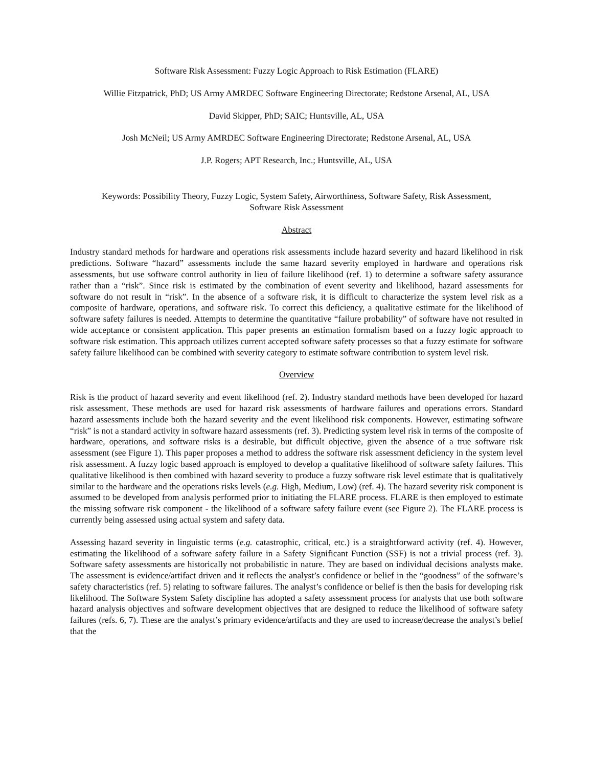Software Risk Assessment: Fuzzy Logic Approach to Risk Estimation (FLARE)
Willie Fitzpatrick, PhD; US Army AMRDEC Software Engineering Directorate; Redstone Arsenal, AL, USA
David Skipper, PhD; SAIC; Huntsville, AL, USA
Josh McNeil; US Army AMRDEC Software Engineering Directorate; Redstone Arsenal, AL, USA
J.P. Rogers; APT Research, Inc.; Huntsville, AL, USA
Keywords: Possibility Theory, Fuzzy Logic, System Safety, Airworthiness, Software Safety, Risk Assessment,
Software Risk Assessment
Abstract
Industry standard methods for hardware and operations risk assessments include hazard severity and hazard likelihood in risk predictions. Software “hazard” assessments include the same hazard severity employed in hardware and operations risk assessments, but use software control authority in lieu of failure likelihood (ref. 1) to determine a software safety assurance rather than a “risk”. Since risk is estimated by the combination of event severity and likelihood, hazard assessments for software do not result in “risk”. In the absence of a software risk, it is difficult to characterize the system level risk as a composite of hardware, operations, and software risk. To correct this deficiency, a qualitative estimate for the likelihood of software safety failures is needed. Attempts to determine the quantitative “failure probability” of software have not resulted in wide acceptance or consistent application. This paper presents an estimation formalism based on a fuzzy logic approach to software risk estimation. This approach utilizes current accepted software safety processes so that a fuzzy estimate for software safety failure likelihood can be combined with severity category to estimate software contribution to system level risk.
Overview
Risk is the product of hazard severity and event likelihood (ref. 2). Industry standard methods have been developed for hazard risk assessment. These methods are used for hazard risk assessments of hardware failures and operations errors. Standard hazard assessments include both the hazard severity and the event likelihood risk components. However, estimating software “risk” is not a standard activity in software hazard assessments (ref. 3). Predicting system level risk in terms of the composite of hardware, operations, and software risks is a desirable, but difficult objective, given the absence of a true software risk assessment (see Figure 1). This paper proposes a method to address the software risk assessment deficiency in the system level risk assessment. A fuzzy logic based approach is employed to develop a qualitative likelihood of software safety failures. This qualitative likelihood is then combined with hazard severity to produce a fuzzy software risk level estimate that is qualitatively similar to the hardware and the operations risks levels (e.g. High, Medium, Low) (ref. 4). The hazard severity risk component is assumed to be developed from analysis performed prior to initiating the FLARE process. FLARE is then employed to estimate the missing software risk component - the likelihood of a software safety failure event (see Figure 2). The FLARE process is currently being assessed using actual system and safety data.
Assessing hazard severity in linguistic terms (e.g. catastrophic, critical, etc.) is a straightforward activity (ref. 4). However, estimating the likelihood of a software safety failure in a Safety Significant Function (SSF) is not a trivial process (ref. 3). Software safety assessments are historically not probabilistic in nature. They are based on individual decisions analysts make. The assessment is evidence/artifact driven and it reflects the analyst’s confidence or belief in the “goodness” of the software’s safety characteristics (ref. 5) relating to software failures. The analyst’s confidence or belief is then the basis for developing risk likelihood. The Software System Safety discipline has adopted a safety assessment process for analysts that use both software hazard analysis objectives and software development objectives that are designed to reduce the likelihood of software safety failures (refs. 6, 7). These are the analyst’s primary evidence/artifacts and they are used to increase/decrease the analyst’s belief that the